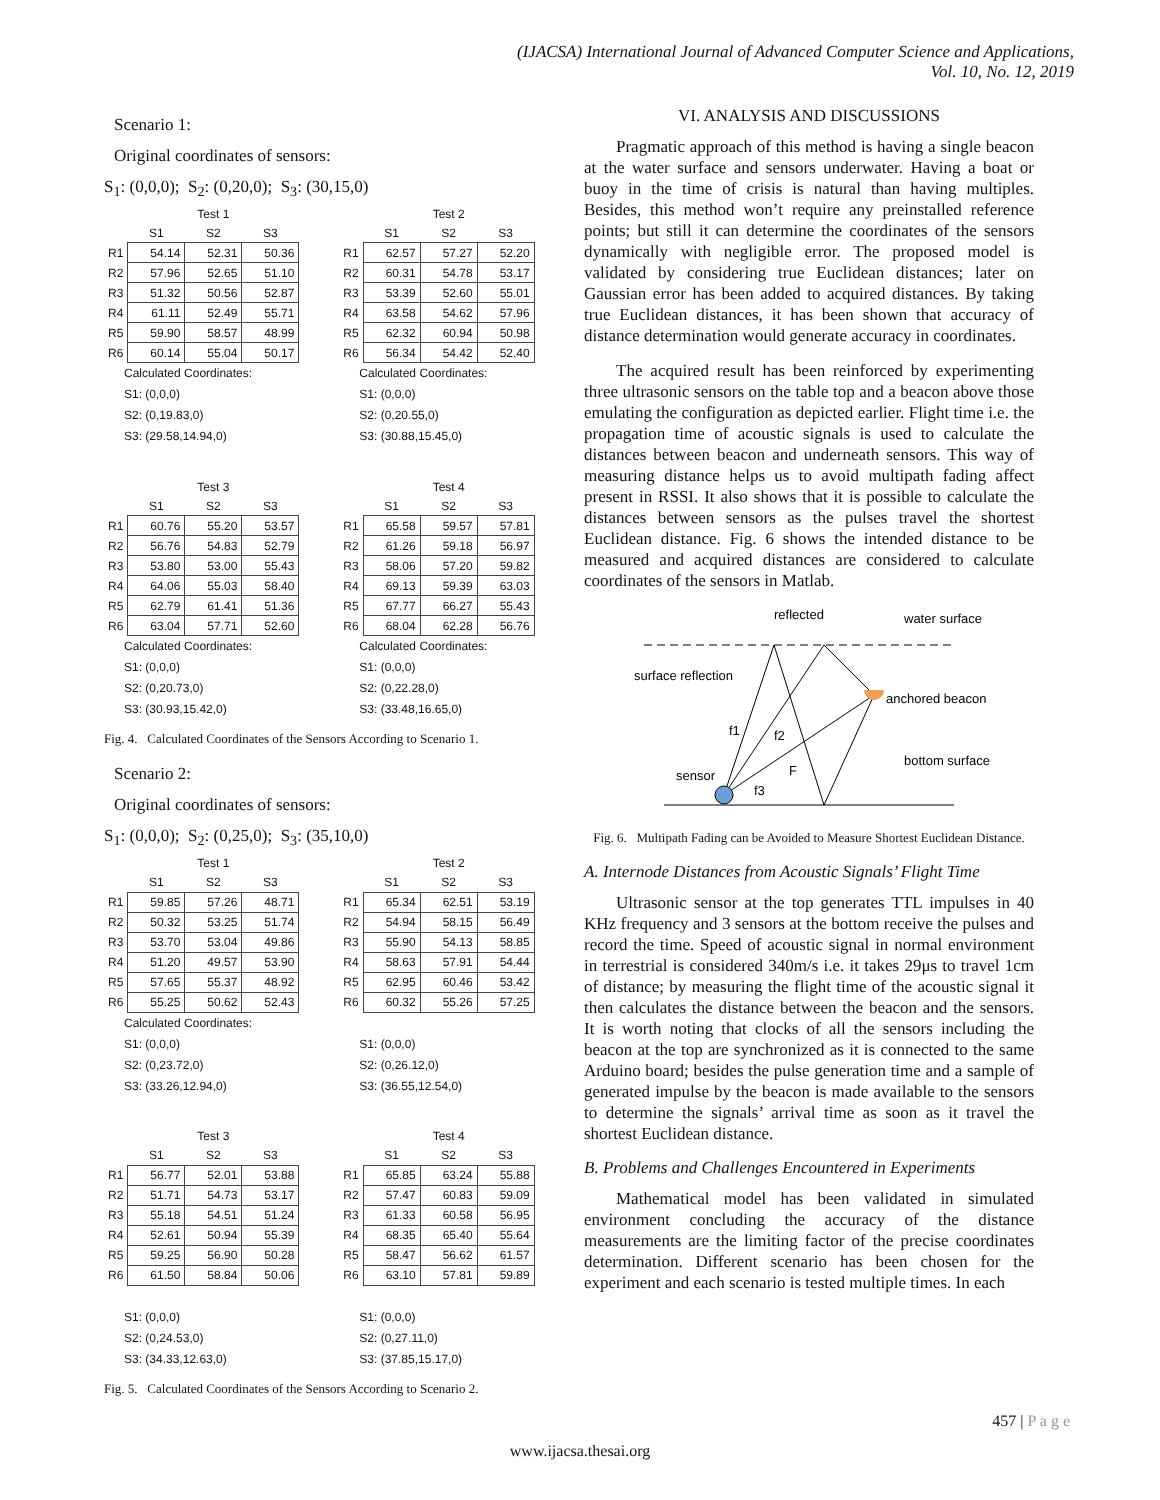(IJACSA) International Journal of Advanced Computer Science and Applications,
Vol. 10, No. 12, 2019
Scenario 1:
Original coordinates of sensors:
S<sub>1</sub>: (0,0,0); S<sub>2</sub>: (0,20,0); S<sub>3</sub>: (30,15,0)
| | Test 1 | | |
| --- | --- | --- | --- |
| | S1 | S2 | S3 |
| R1 | 54.14 | 52.31 | 50.36 |
| R2 | 57.96 | 52.65 | 51.10 |
| R3 | 51.32 | 50.56 | 52.87 |
| R4 | 61.11 | 52.49 | 55.71 |
| R5 | 59.90 | 58.57 | 48.99 |
| R6 | 60.14 | 55.04 | 50.17 |
Calculated Coordinates:
S1: (0,0,0)
S2: (0,19.83,0)
S3: (29.58,14.94,0)
| | Test 2 | | |
| --- | --- | --- | --- |
| | S1 | S2 | S3 |
| R1 | 62.57 | 57.27 | 52.20 |
| R2 | 60.31 | 54.78 | 53.17 |
| R3 | 53.39 | 52.60 | 55.01 |
| R4 | 63.58 | 54.62 | 57.96 |
| R5 | 62.32 | 60.94 | 50.98 |
| R6 | 56.34 | 54.42 | 52.40 |
Calculated Coordinates:
S1: (0,0,0)
S2: (0,20.55,0)
S3: (30.88,15.45,0)
| | Test 3 | | |
| --- | --- | --- | --- |
| | S1 | S2 | S3 |
| R1 | 60.76 | 55.20 | 53.57 |
| R2 | 56.76 | 54.83 | 52.79 |
| R3 | 53.80 | 53.00 | 55.43 |
| R4 | 64.06 | 55.03 | 58.40 |
| R5 | 62.79 | 61.41 | 51.36 |
| R6 | 63.04 | 57.71 | 52.60 |
Calculated Coordinates:
S1: (0,0,0)
S2: (0,20.73,0)
S3: (30.93,15.42,0)
| | Test 4 | | |
| --- | --- | --- | --- |
| | S1 | S2 | S3 |
| R1 | 65.58 | 59.57 | 57.81 |
| R2 | 61.26 | 59.18 | 56.97 |
| R3 | 58.06 | 57.20 | 59.82 |
| R4 | 69.13 | 59.39 | 63.03 |
| R5 | 67.77 | 66.27 | 55.43 |
| R6 | 68.04 | 62.28 | 56.76 |
Calculated Coordinates:
S1: (0,0,0)
S2: (0,22.28,0)
S3: (33.48,16.65,0)
Fig. 4. Calculated Coordinates of the Sensors According to Scenario 1.
Scenario 2:
Original coordinates of sensors:
S<sub>1</sub>: (0,0,0); S<sub>2</sub>: (0,25,0); S<sub>3</sub>: (35,10,0)
| | Test 1 | | |
| --- | --- | --- | --- |
| | S1 | S2 | S3 |
| R1 | 59.85 | 57.26 | 48.71 |
| R2 | 50.32 | 53.25 | 51.74 |
| R3 | 53.70 | 53.04 | 49.86 |
| R4 | 51.20 | 49.57 | 53.90 |
| R5 | 57.65 | 55.37 | 48.92 |
| R6 | 55.25 | 50.62 | 52.43 |
Calculated Coordinates:
S1: (0,0,0)
S2: (0,23.72,0)
S3: (33.26,12.94,0)
| | Test 2 | | |
| --- | --- | --- | --- |
| | S1 | S2 | S3 |
| R1 | 65.34 | 62.51 | 53.19 |
| R2 | 54.94 | 58.15 | 56.49 |
| R3 | 55.90 | 54.13 | 58.85 |
| R4 | 58.63 | 57.91 | 54.44 |
| R5 | 62.95 | 60.46 | 53.42 |
| R6 | 60.32 | 55.26 | 57.25 |
S1: (0,0,0)
S2: (0,26.12,0)
S3: (36.55,12.54,0)
| | Test 3 | | |
| --- | --- | --- | --- |
| | S1 | S2 | S3 |
| R1 | 56.77 | 52.01 | 53.88 |
| R2 | 51.71 | 54.73 | 53.17 |
| R3 | 55.18 | 54.51 | 51.24 |
| R4 | 52.61 | 50.94 | 55.39 |
| R5 | 59.25 | 56.90 | 50.28 |
| R6 | 61.50 | 58.84 | 50.06 |
S1: (0,0,0)
S2: (0,24.53,0)
S3: (34.33,12.63,0)
| | Test 4 | | |
| --- | --- | --- | --- |
| | S1 | S2 | S3 |
| R1 | 65.85 | 63.24 | 55.88 |
| R2 | 57.47 | 60.83 | 59.09 |
| R3 | 61.33 | 60.58 | 56.95 |
| R4 | 68.35 | 65.40 | 55.64 |
| R5 | 58.47 | 56.62 | 61.57 |
| R6 | 63.10 | 57.81 | 59.89 |
S1: (0,0,0)
S2: (0,27.11,0)
S3: (37.85,15.17,0)
Fig. 5. Calculated Coordinates of the Sensors According to Scenario 2.
VI. ANALYSIS AND DISCUSSIONS
Pragmatic approach of this method is having a single beacon at the water surface and sensors underwater. Having a boat or buoy in the time of crisis is natural than having multiples. Besides, this method won’t require any preinstalled reference points; but still it can determine the coordinates of the sensors dynamically with negligible error. The proposed model is validated by considering true Euclidean distances; later on Gaussian error has been added to acquired distances. By taking true Euclidean distances, it has been shown that accuracy of distance determination would generate accuracy in coordinates.
The acquired result has been reinforced by experimenting three ultrasonic sensors on the table top and a beacon above those emulating the configuration as depicted earlier. Flight time i.e. the propagation time of acoustic signals is used to calculate the distances between beacon and underneath sensors. This way of measuring distance helps us to avoid multipath fading affect present in RSSI. It also shows that it is possible to calculate the distances between sensors as the pulses travel the shortest Euclidean distance. Fig. 6 shows the intended distance to be measured and acquired distances are considered to calculate coordinates of the sensors in Matlab.
reflected
water surface
surface reflection
anchored beacon
f1
f2
F
bottom surface
sensor
f3
Fig. 6. Multipath Fading can be Avoided to Measure Shortest Euclidean Distance.
A. Internode Distances from Acoustic Signals’ Flight Time
Ultrasonic sensor at the top generates TTL impulses in 40 KHz frequency and 3 sensors at the bottom receive the pulses and record the time. Speed of acoustic signal in normal environment in terrestrial is considered 340m/s i.e. it takes 29μs to travel 1cm of distance; by measuring the flight time of the acoustic signal it then calculates the distance between the beacon and the sensors. It is worth noting that clocks of all the sensors including the beacon at the top are synchronized as it is connected to the same Arduino board; besides the pulse generation time and a sample of generated impulse by the beacon is made available to the sensors to determine the signals’ arrival time as soon as it travel the shortest Euclidean distance.
B. Problems and Challenges Encountered in Experiments
Mathematical model has been validated in simulated environment concluding the accuracy of the distance measurements are the limiting factor of the precise coordinates determination. Different scenario has been chosen for the experiment and each scenario is tested multiple times. In each
457 | P a g e
www.ijacsa.thesai.org